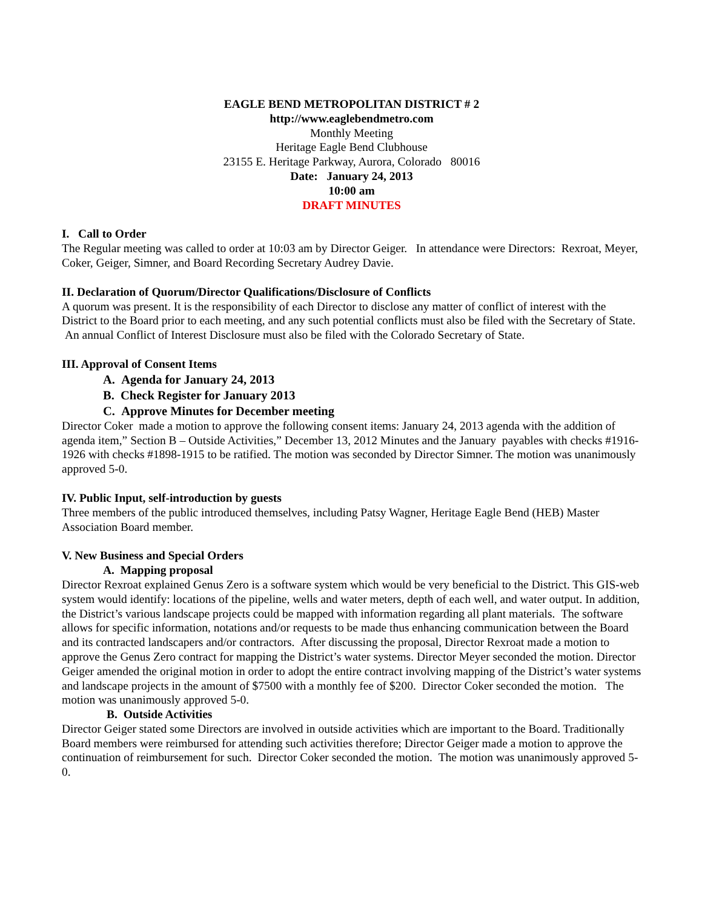EAGLE BEND METROPOLITAN DISTRICT # 2
http://www.eaglebendmetro.com
Monthly Meeting
Heritage Eagle Bend Clubhouse
23155 E. Heritage Parkway, Aurora, Colorado 80016
Date: January 24, 2013
10:00 am
DRAFT MINUTES
I. Call to Order
The Regular meeting was called to order at 10:03 am by Director Geiger. In attendance were Directors: Rexroat, Meyer, Coker, Geiger, Simner, and Board Recording Secretary Audrey Davie.
II. Declaration of Quorum/Director Qualifications/Disclosure of Conflicts
A quorum was present. It is the responsibility of each Director to disclose any matter of conflict of interest with the District to the Board prior to each meeting, and any such potential conflicts must also be filed with the Secretary of State. An annual Conflict of Interest Disclosure must also be filed with the Colorado Secretary of State.
III. Approval of Consent Items
A. Agenda for January 24, 2013
B. Check Register for January 2013
C. Approve Minutes for December meeting
Director Coker made a motion to approve the following consent items: January 24, 2013 agenda with the addition of agenda item,” Section B – Outside Activities,” December 13, 2012 Minutes and the January payables with checks #1916-1926 with checks #1898-1915 to be ratified. The motion was seconded by Director Simner. The motion was unanimously approved 5-0.
IV. Public Input, self-introduction by guests
Three members of the public introduced themselves, including Patsy Wagner, Heritage Eagle Bend (HEB) Master Association Board member.
V. New Business and Special Orders
A. Mapping proposal
Director Rexroat explained Genus Zero is a software system which would be very beneficial to the District. This GIS-web system would identify: locations of the pipeline, wells and water meters, depth of each well, and water output. In addition, the District’s various landscape projects could be mapped with information regarding all plant materials. The software allows for specific information, notations and/or requests to be made thus enhancing communication between the Board and its contracted landscapers and/or contractors. After discussing the proposal, Director Rexroat made a motion to approve the Genus Zero contract for mapping the District’s water systems. Director Meyer seconded the motion. Director Geiger amended the original motion in order to adopt the entire contract involving mapping of the District’s water systems and landscape projects in the amount of $7500 with a monthly fee of $200. Director Coker seconded the motion. The motion was unanimously approved 5-0.
B. Outside Activities
Director Geiger stated some Directors are involved in outside activities which are important to the Board. Traditionally Board members were reimbursed for attending such activities therefore; Director Geiger made a motion to approve the continuation of reimbursement for such. Director Coker seconded the motion. The motion was unanimously approved 5-0.